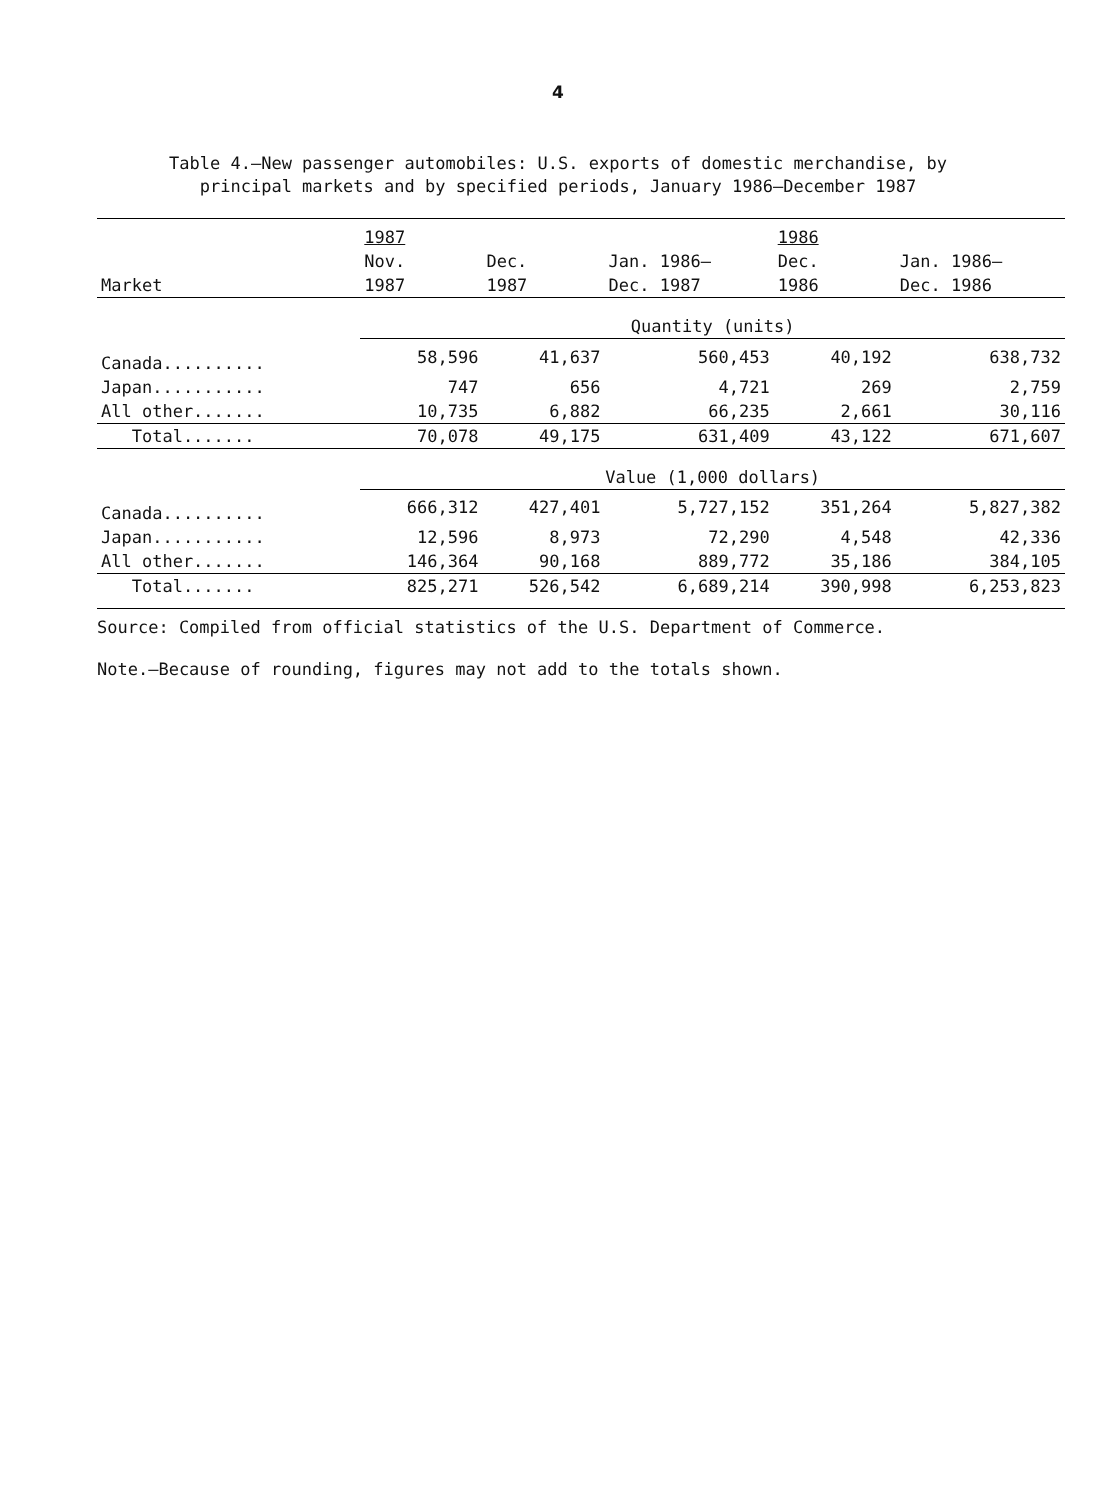4
Table 4.—New passenger automobiles: U.S. exports of domestic merchandise, by
principal markets and by specified periods, January 1986–December 1987
| | 1987 | | | 1986 | |
| --- | --- | --- | --- | --- | --- |
| | Nov. | Dec. | Jan. 1986– | Dec. | Jan. 1986– |
| Market | 1987 | 1987 | Dec. 1987 | 1986 | Dec. 1986 |
| | Quantity (units) | | | | |
| Canada.......... | 58,596 | 41,637 | 560,453 | 40,192 | 638,732 |
| Japan........... | 747 | 656 | 4,721 | 269 | 2,759 |
| All other....... | 10,735 | 6,882 | 66,235 | 2,661 | 30,116 |
| Total....... | 70,078 | 49,175 | 631,409 | 43,122 | 671,607 |
| | Value (1,000 dollars) | | | | |
| Canada.......... | 666,312 | 427,401 | 5,727,152 | 351,264 | 5,827,382 |
| Japan........... | 12,596 | 8,973 | 72,290 | 4,548 | 42,336 |
| All other....... | 146,364 | 90,168 | 889,772 | 35,186 | 384,105 |
| Total....... | 825,271 | 526,542 | 6,689,214 | 390,998 | 6,253,823 |
Source: Compiled from official statistics of the U.S. Department of Commerce.
Note.—Because of rounding, figures may not add to the totals shown.